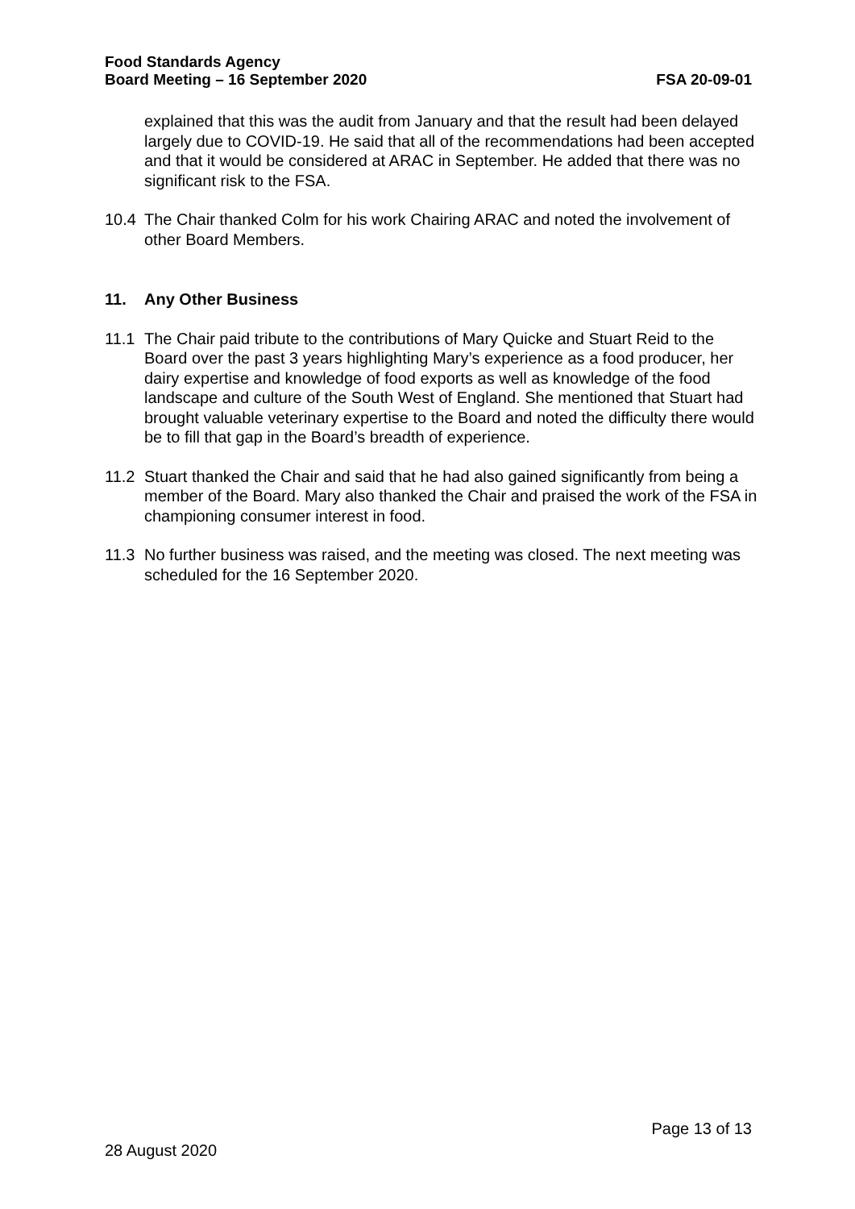Food Standards Agency
Board Meeting – 16 September 2020
FSA 20-09-01
explained that this was the audit from January and that the result had been delayed largely due to COVID-19. He said that all of the recommendations had been accepted and that it would be considered at ARAC in September. He added that there was no significant risk to the FSA.
10.4 The Chair thanked Colm for his work Chairing ARAC and noted the involvement of other Board Members.
11. Any Other Business
11.1 The Chair paid tribute to the contributions of Mary Quicke and Stuart Reid to the Board over the past 3 years highlighting Mary’s experience as a food producer, her dairy expertise and knowledge of food exports as well as knowledge of the food landscape and culture of the South West of England. She mentioned that Stuart had brought valuable veterinary expertise to the Board and noted the difficulty there would be to fill that gap in the Board’s breadth of experience.
11.2 Stuart thanked the Chair and said that he had also gained significantly from being a member of the Board. Mary also thanked the Chair and praised the work of the FSA in championing consumer interest in food.
11.3 No further business was raised, and the meeting was closed. The next meeting was scheduled for the 16 September 2020.
Page 13 of 13
28 August 2020